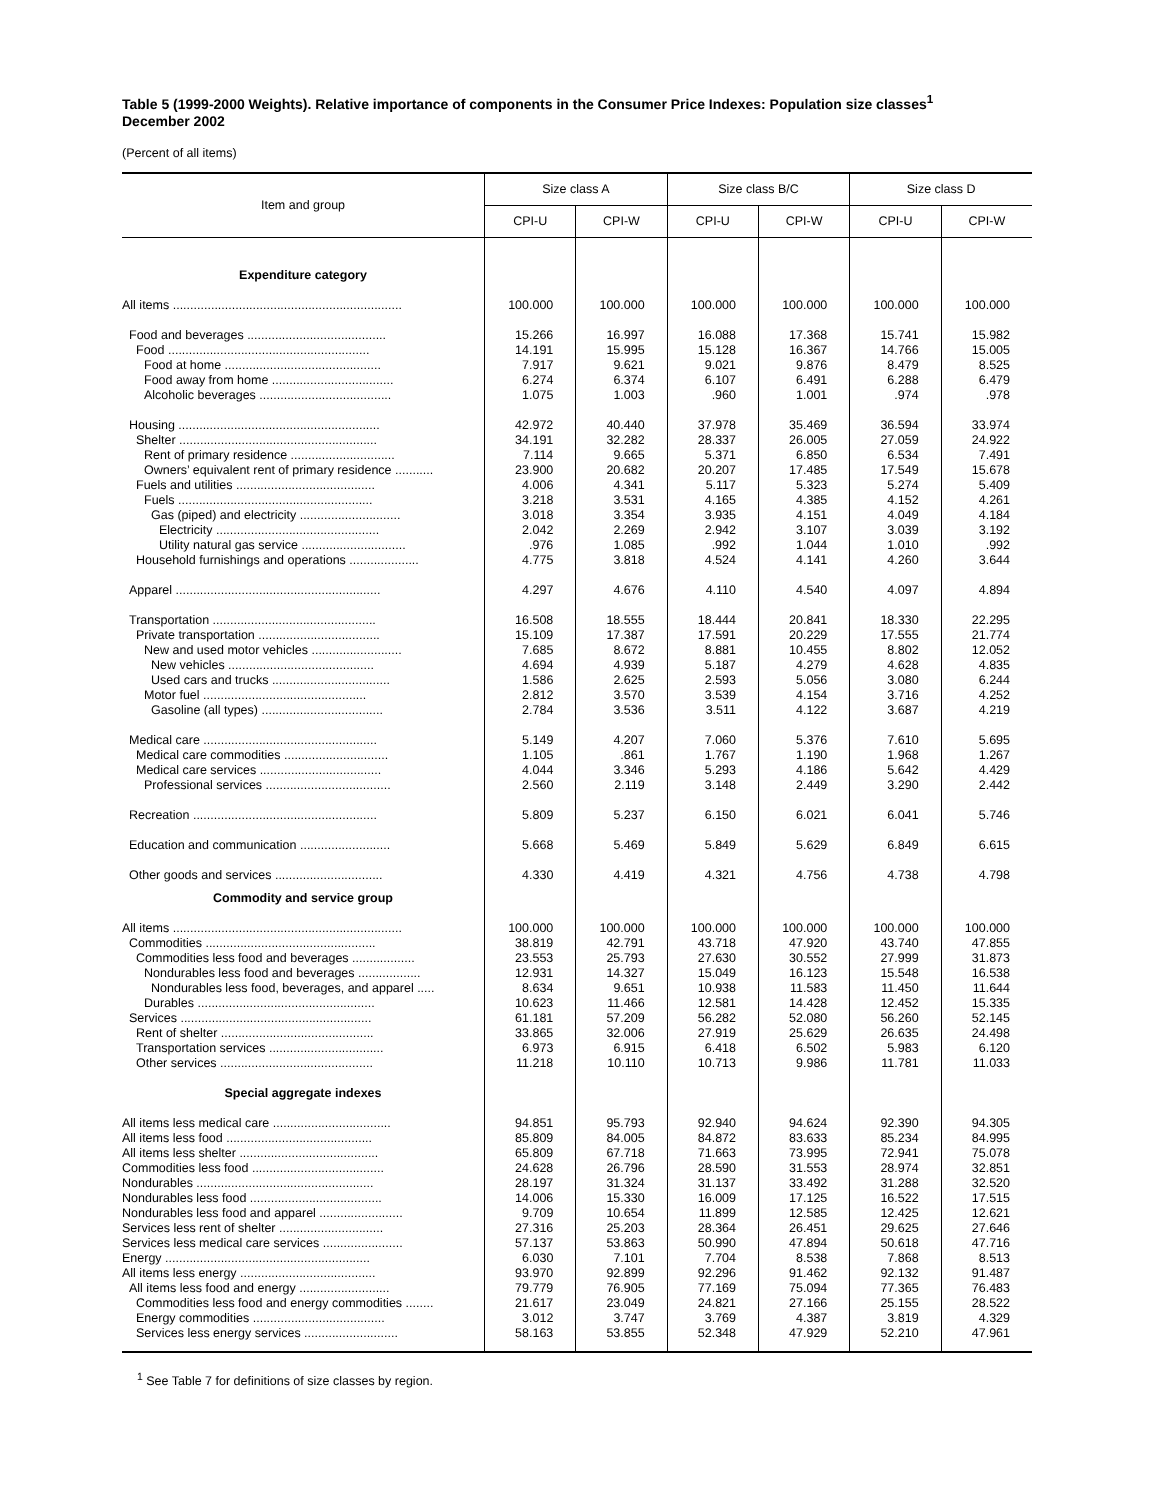Table 5 (1999-2000 Weights). Relative importance of components in the Consumer Price Indexes: Population size classes<sup>1</sup>
December 2002
(Percent of all items)
| Item and group | Size class A | | Size class B/C | | Size class D | |
| --- | --- | --- | --- | --- | --- | --- |
| | CPI-U | CPI-W | CPI-U | CPI-W | CPI-U | CPI-W |
| Expenditure category | | | | | | |
| All items .................................................................. | 100.000 | 100.000 | 100.000 | 100.000 | 100.000 | 100.000 |
| Food and beverages ........................................ | 15.266 | 16.997 | 16.088 | 17.368 | 15.741 | 15.982 |
| Food .......................................................... | 14.191 | 15.995 | 15.128 | 16.367 | 14.766 | 15.005 |
| Food at home ............................................. | 7.917 | 9.621 | 9.021 | 9.876 | 8.479 | 8.525 |
| Food away from home ................................... | 6.274 | 6.374 | 6.107 | 6.491 | 6.288 | 6.479 |
| Alcoholic beverages ...................................... | 1.075 | 1.003 | .960 | 1.001 | .974 | .978 |
| Housing .......................................................... | 42.972 | 40.440 | 37.978 | 35.469 | 36.594 | 33.974 |
| Shelter ......................................................... | 34.191 | 32.282 | 28.337 | 26.005 | 27.059 | 24.922 |
| Rent of primary residence .............................. | 7.114 | 9.665 | 5.371 | 6.850 | 6.534 | 7.491 |
| Owners’ equivalent rent of primary residence ........... | 23.900 | 20.682 | 20.207 | 17.485 | 17.549 | 15.678 |
| Fuels and utilities ........................................ | 4.006 | 4.341 | 5.117 | 5.323 | 5.274 | 5.409 |
| Fuels ........................................................ | 3.218 | 3.531 | 4.165 | 4.385 | 4.152 | 4.261 |
| Gas (piped) and electricity ............................. | 3.018 | 3.354 | 3.935 | 4.151 | 4.049 | 4.184 |
| Electricity ............................................... | 2.042 | 2.269 | 2.942 | 3.107 | 3.039 | 3.192 |
| Utility natural gas service .............................. | .976 | 1.085 | .992 | 1.044 | 1.010 | .992 |
| Household furnishings and operations .................... | 4.775 | 3.818 | 4.524 | 4.141 | 4.260 | 3.644 |
| Apparel ........................................................... | 4.297 | 4.676 | 4.110 | 4.540 | 4.097 | 4.894 |
| Transportation ............................................... | 16.508 | 18.555 | 18.444 | 20.841 | 18.330 | 22.295 |
| Private transportation ................................... | 15.109 | 17.387 | 17.591 | 20.229 | 17.555 | 21.774 |
| New and used motor vehicles .......................... | 7.685 | 8.672 | 8.881 | 10.455 | 8.802 | 12.052 |
| New vehicles .......................................... | 4.694 | 4.939 | 5.187 | 4.279 | 4.628 | 4.835 |
| Used cars and trucks .................................. | 1.586 | 2.625 | 2.593 | 5.056 | 3.080 | 6.244 |
| Motor fuel ............................................... | 2.812 | 3.570 | 3.539 | 4.154 | 3.716 | 4.252 |
| Gasoline (all types) ................................... | 2.784 | 3.536 | 3.511 | 4.122 | 3.687 | 4.219 |
| Medical care .................................................. | 5.149 | 4.207 | 7.060 | 5.376 | 7.610 | 5.695 |
| Medical care commodities .............................. | 1.105 | .861 | 1.767 | 1.190 | 1.968 | 1.267 |
| Medical care services ................................... | 4.044 | 3.346 | 5.293 | 4.186 | 5.642 | 4.429 |
| Professional services .................................... | 2.560 | 2.119 | 3.148 | 2.449 | 3.290 | 2.442 |
| Recreation ..................................................... | 5.809 | 5.237 | 6.150 | 6.021 | 6.041 | 5.746 |
| Education and communication .......................... | 5.668 | 5.469 | 5.849 | 5.629 | 6.849 | 6.615 |
| Other goods and services ............................... | 4.330 | 4.419 | 4.321 | 4.756 | 4.738 | 4.798 |
| Commodity and service group | | | | | | |
| All items .................................................................. | 100.000 | 100.000 | 100.000 | 100.000 | 100.000 | 100.000 |
| Commodities ................................................. | 38.819 | 42.791 | 43.718 | 47.920 | 43.740 | 47.855 |
| Commodities less food and beverages .................. | 23.553 | 25.793 | 27.630 | 30.552 | 27.999 | 31.873 |
| Nondurables less food and beverages .................. | 12.931 | 14.327 | 15.049 | 16.123 | 15.548 | 16.538 |
| Nondurables less food, beverages, and apparel ..... | 8.634 | 9.651 | 10.938 | 11.583 | 11.450 | 11.644 |
| Durables ................................................... | 10.623 | 11.466 | 12.581 | 14.428 | 12.452 | 15.335 |
| Services ....................................................... | 61.181 | 57.209 | 56.282 | 52.080 | 56.260 | 52.145 |
| Rent of shelter ............................................ | 33.865 | 32.006 | 27.919 | 25.629 | 26.635 | 24.498 |
| Transportation services ................................. | 6.973 | 6.915 | 6.418 | 6.502 | 5.983 | 6.120 |
| Other services ............................................ | 11.218 | 10.110 | 10.713 | 9.986 | 11.781 | 11.033 |
| Special aggregate indexes | | | | | | |
| All items less medical care .................................. | 94.851 | 95.793 | 92.940 | 94.624 | 92.390 | 94.305 |
| All items less food .......................................... | 85.809 | 84.005 | 84.872 | 83.633 | 85.234 | 84.995 |
| All items less shelter ........................................ | 65.809 | 67.718 | 71.663 | 73.995 | 72.941 | 75.078 |
| Commodities less food ...................................... | 24.628 | 26.796 | 28.590 | 31.553 | 28.974 | 32.851 |
| Nondurables ................................................... | 28.197 | 31.324 | 31.137 | 33.492 | 31.288 | 32.520 |
| Nondurables less food ...................................... | 14.006 | 15.330 | 16.009 | 17.125 | 16.522 | 17.515 |
| Nondurables less food and apparel ........................ | 9.709 | 10.654 | 11.899 | 12.585 | 12.425 | 12.621 |
| Services less rent of shelter .............................. | 27.316 | 25.203 | 28.364 | 26.451 | 29.625 | 27.646 |
| Services less medical care services ....................... | 57.137 | 53.863 | 50.990 | 47.894 | 50.618 | 47.716 |
| Energy ........................................................... | 6.030 | 7.101 | 7.704 | 8.538 | 7.868 | 8.513 |
| All items less energy ....................................... | 93.970 | 92.899 | 92.296 | 91.462 | 92.132 | 91.487 |
| All items less food and energy .......................... | 79.779 | 76.905 | 77.169 | 75.094 | 77.365 | 76.483 |
| Commodities less food and energy commodities ........ | 21.617 | 23.049 | 24.821 | 27.166 | 25.155 | 28.522 |
| Energy commodities ...................................... | 3.012 | 3.747 | 3.769 | 4.387 | 3.819 | 4.329 |
| Services less energy services ........................... | 58.163 | 53.855 | 52.348 | 47.929 | 52.210 | 47.961 |
<sup>1</sup> See Table 7 for definitions of size classes by region.